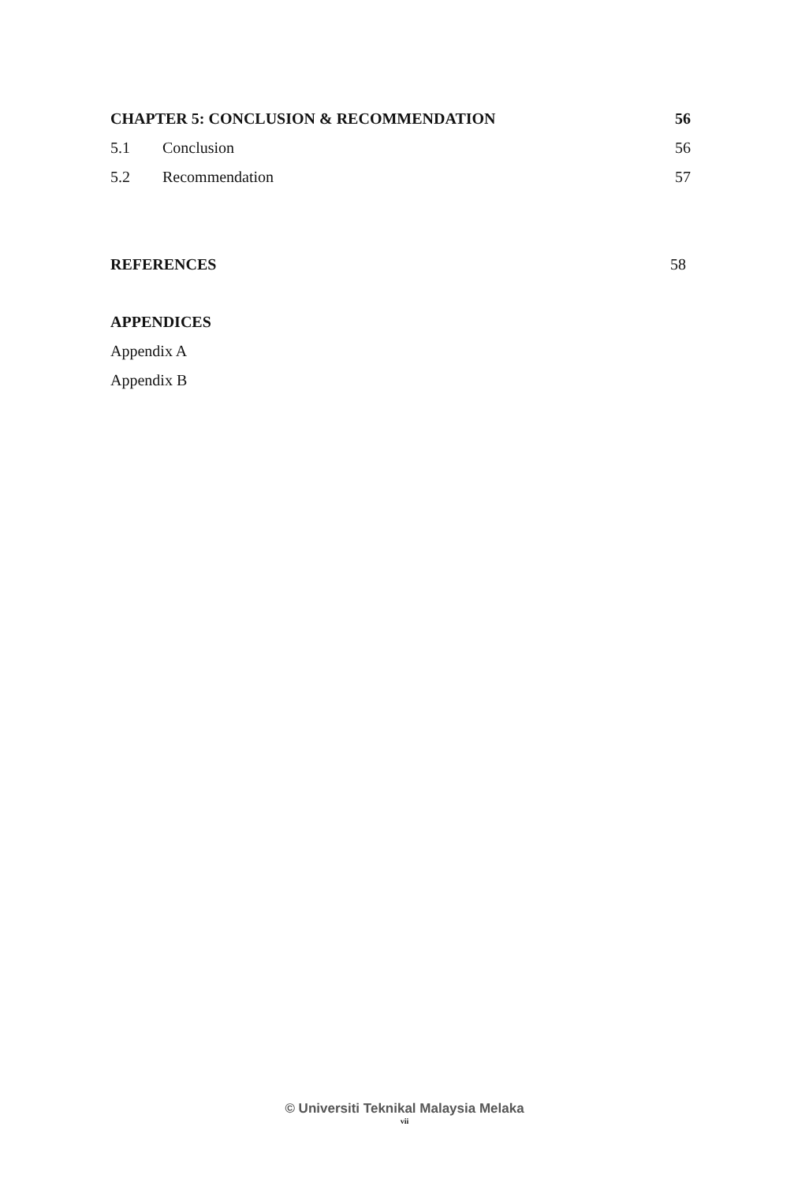CHAPTER 5: CONCLUSION & RECOMMENDATION 56
5.1 Conclusion 56
5.2 Recommendation 57
REFERENCES 58
APPENDICES
Appendix A
Appendix B
© Universiti Teknikal Malaysia Melaka
vii